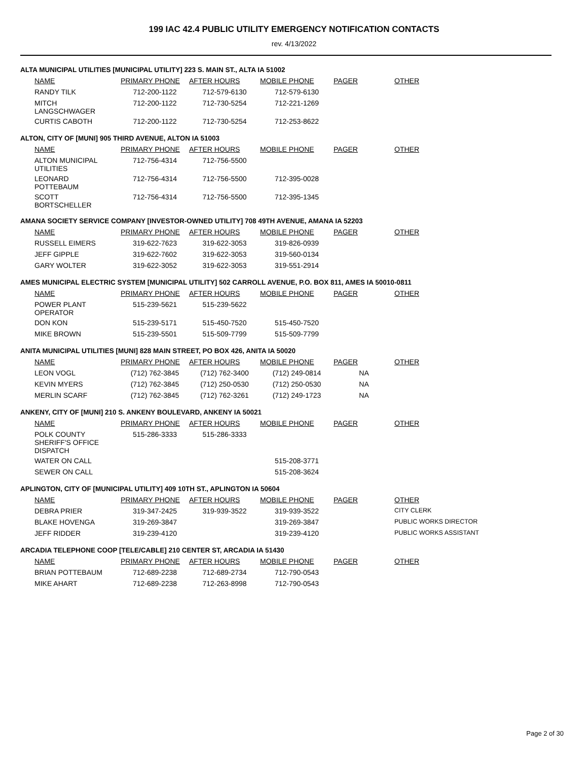199 IAC 42.4 PUBLIC UTILITY EMERGENCY NOTIFICATION CONTACTS
rev. 4/13/2022
ALTA MUNICIPAL UTILITIES [MUNICIPAL UTILITY] 223 S. MAIN ST., ALTA IA 51002
| NAME | PRIMARY PHONE | AFTER HOURS | MOBILE PHONE | PAGER | OTHER |
| --- | --- | --- | --- | --- | --- |
| RANDY TILK | 712-200-1122 | 712-579-6130 | 712-579-6130 | | |
| MITCH LANGSCHWAGER | 712-200-1122 | 712-730-5254 | 712-221-1269 | | |
| CURTIS CABOTH | 712-200-1122 | 712-730-5254 | 712-253-8622 | | |
ALTON, CITY OF [MUNI] 905 THIRD AVENUE, ALTON IA 51003
| NAME | PRIMARY PHONE | AFTER HOURS | MOBILE PHONE | PAGER | OTHER |
| --- | --- | --- | --- | --- | --- |
| ALTON MUNICIPAL UTILITIES | 712-756-4314 | 712-756-5500 | | | |
| LEONARD POTTEBAUM | 712-756-4314 | 712-756-5500 | 712-395-0028 | | |
| SCOTT BORTSCHELLER | 712-756-4314 | 712-756-5500 | 712-395-1345 | | |
AMANA SOCIETY SERVICE COMPANY [INVESTOR-OWNED UTILITY] 708 49TH AVENUE, AMANA IA 52203
| NAME | PRIMARY PHONE | AFTER HOURS | MOBILE PHONE | PAGER | OTHER |
| --- | --- | --- | --- | --- | --- |
| RUSSELL EIMERS | 319-622-7623 | 319-622-3053 | 319-826-0939 | | |
| JEFF GIPPLE | 319-622-7602 | 319-622-3053 | 319-560-0134 | | |
| GARY WOLTER | 319-622-3052 | 319-622-3053 | 319-551-2914 | | |
AMES MUNICIPAL ELECTRIC SYSTEM [MUNICIPAL UTILITY] 502 CARROLL AVENUE, P.O. BOX 811, AMES IA 50010-0811
| NAME | PRIMARY PHONE | AFTER HOURS | MOBILE PHONE | PAGER | OTHER |
| --- | --- | --- | --- | --- | --- |
| POWER PLANT OPERATOR | 515-239-5621 | 515-239-5622 | | | |
| DON KON | 515-239-5171 | 515-450-7520 | 515-450-7520 | | |
| MIKE BROWN | 515-239-5501 | 515-509-7799 | 515-509-7799 | | |
ANITA MUNICIPAL UTILITIES [MUNI] 828 MAIN STREET, PO BOX 426, ANITA IA 50020
| NAME | PRIMARY PHONE | AFTER HOURS | MOBILE PHONE | PAGER | OTHER |
| --- | --- | --- | --- | --- | --- |
| LEON VOGL | (712) 762-3845 | (712) 762-3400 | (712) 249-0814 | NA | |
| KEVIN MYERS | (712) 762-3845 | (712) 250-0530 | (712) 250-0530 | NA | |
| MERLIN SCARF | (712) 762-3845 | (712) 762-3261 | (712) 249-1723 | NA | |
ANKENY, CITY OF [MUNI] 210 S. ANKENY BOULEVARD, ANKENY IA 50021
| NAME | PRIMARY PHONE | AFTER HOURS | MOBILE PHONE | PAGER | OTHER |
| --- | --- | --- | --- | --- | --- |
| POLK COUNTY SHERIFF'S OFFICE DISPATCH | 515-286-3333 | 515-286-3333 | | | |
| WATER ON CALL | | | 515-208-3771 | | |
| SEWER ON CALL | | | 515-208-3624 | | |
APLINGTON, CITY OF [MUNICIPAL UTILITY] 409 10TH ST., APLINGTON IA 50604
| NAME | PRIMARY PHONE | AFTER HOURS | MOBILE PHONE | PAGER | OTHER |
| --- | --- | --- | --- | --- | --- |
| DEBRA PRIER | 319-347-2425 | 319-939-3522 | 319-939-3522 | | CITY CLERK |
| BLAKE HOVENGA | 319-269-3847 | | 319-269-3847 | | PUBLIC WORKS DIRECTOR |
| JEFF RIDDER | 319-239-4120 | | 319-239-4120 | | PUBLIC WORKS ASSISTANT |
ARCADIA TELEPHONE COOP [TELE/CABLE] 210 CENTER ST, ARCADIA IA 51430
| NAME | PRIMARY PHONE | AFTER HOURS | MOBILE PHONE | PAGER | OTHER |
| --- | --- | --- | --- | --- | --- |
| BRIAN POTTEBAUM | 712-689-2238 | 712-689-2734 | 712-790-0543 | | |
| MIKE AHART | 712-689-2238 | 712-263-8998 | 712-790-0543 | | |
Page 2 of 30